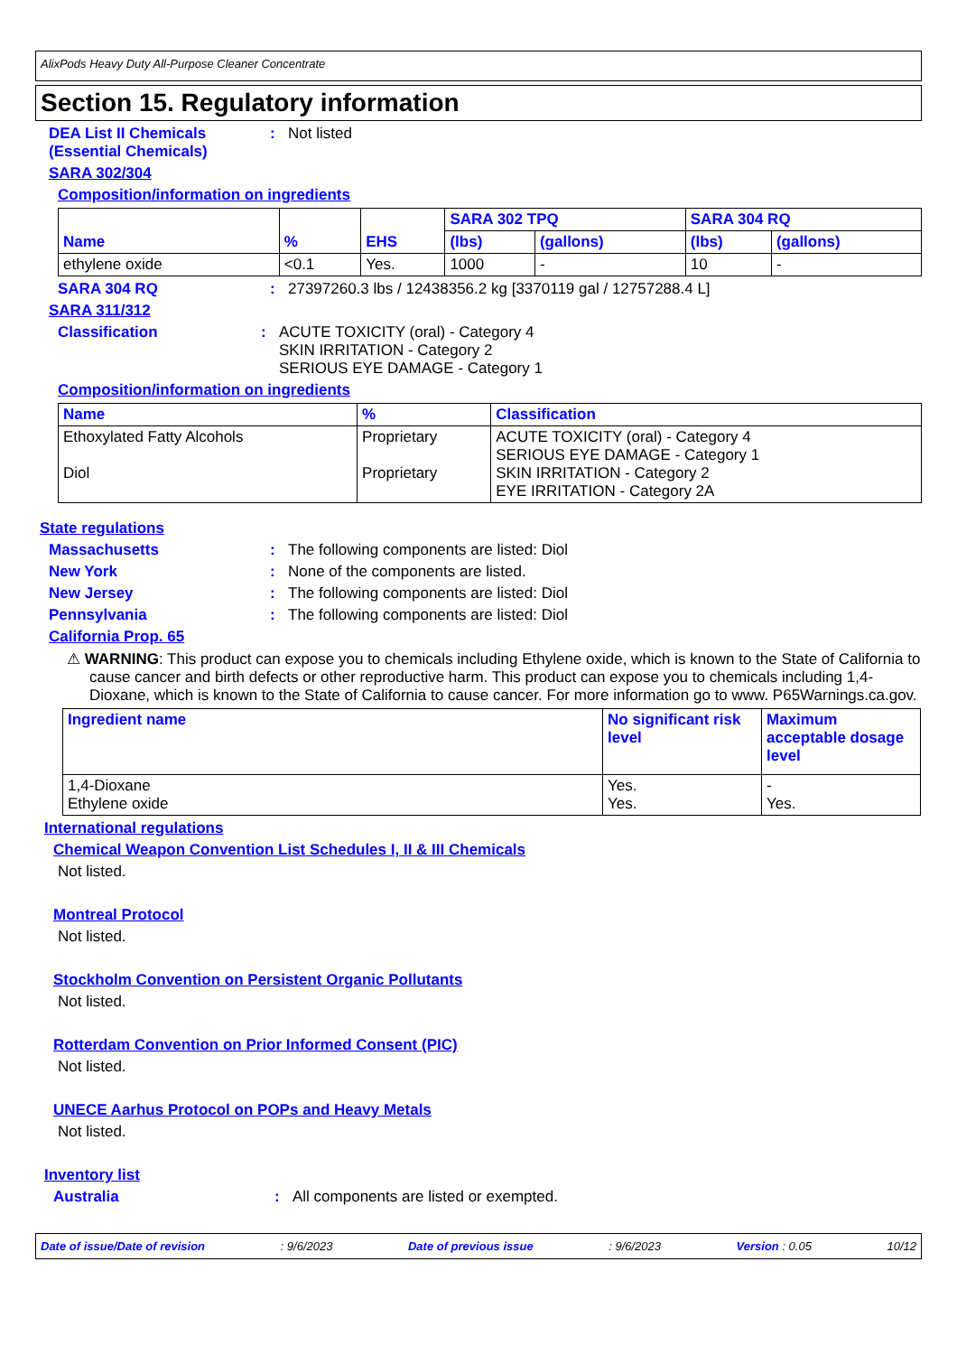AlixPods Heavy Duty All-Purpose Cleaner Concentrate
Section 15. Regulatory information
DEA List II Chemicals (Essential Chemicals)
: Not listed
SARA 302/304
Composition/information on ingredients
| Name | % | EHS | SARA 302 TPQ | | SARA 304 RQ | |
| --- | --- | --- | --- | --- | --- | --- |
| | | | (lbs) | (gallons) | (lbs) | (gallons) |
| ethylene oxide | <0.1 | Yes. | 1000 | - | 10 | - |
SARA 304 RQ : 27397260.3 lbs / 12438356.2 kg [3370119 gal / 12757288.4 L]
SARA 311/312
Classification : ACUTE TOXICITY (oral) - Category 4
SKIN IRRITATION - Category 2
SERIOUS EYE DAMAGE - Category 1
Composition/information on ingredients
| Name | % | Classification |
| --- | --- | --- |
| Ethoxylated Fatty Alcohols Diol | Proprietary Proprietary | ACUTE TOXICITY (oral) - Category 4 SERIOUS EYE DAMAGE - Category 1 SKIN IRRITATION - Category 2 EYE IRRITATION - Category 2A |
State regulations
Massachusetts : The following components are listed: Diol
New York : None of the components are listed.
New Jersey : The following components are listed: Diol
Pennsylvania : The following components are listed: Diol
California Prop. 65
⚠ WARNING: This product can expose you to chemicals including Ethylene oxide, which is known to the State of California to cause cancer and birth defects or other reproductive harm. This product can expose you to chemicals including 1,4-Dioxane, which is known to the State of California to cause cancer. For more information go to www. P65Warnings.ca.gov.
| Ingredient name | No significant risk level | Maximum acceptable dosage level |
| --- | --- | --- |
| 1,4-Dioxane Ethylene oxide | Yes. Yes. | - Yes. |
International regulations
Chemical Weapon Convention List Schedules I, II & III Chemicals
Not listed.
Montreal Protocol
Not listed.
Stockholm Convention on Persistent Organic Pollutants
Not listed.
Rotterdam Convention on Prior Informed Consent (PIC)
Not listed.
UNECE Aarhus Protocol on POPs and Heavy Metals
Not listed.
Inventory list
Australia : All components are listed or exempted.
Date of issue/Date of revision: 9/6/2023 Date of previous issue: 9/6/2023 Version : 0.05 10/12